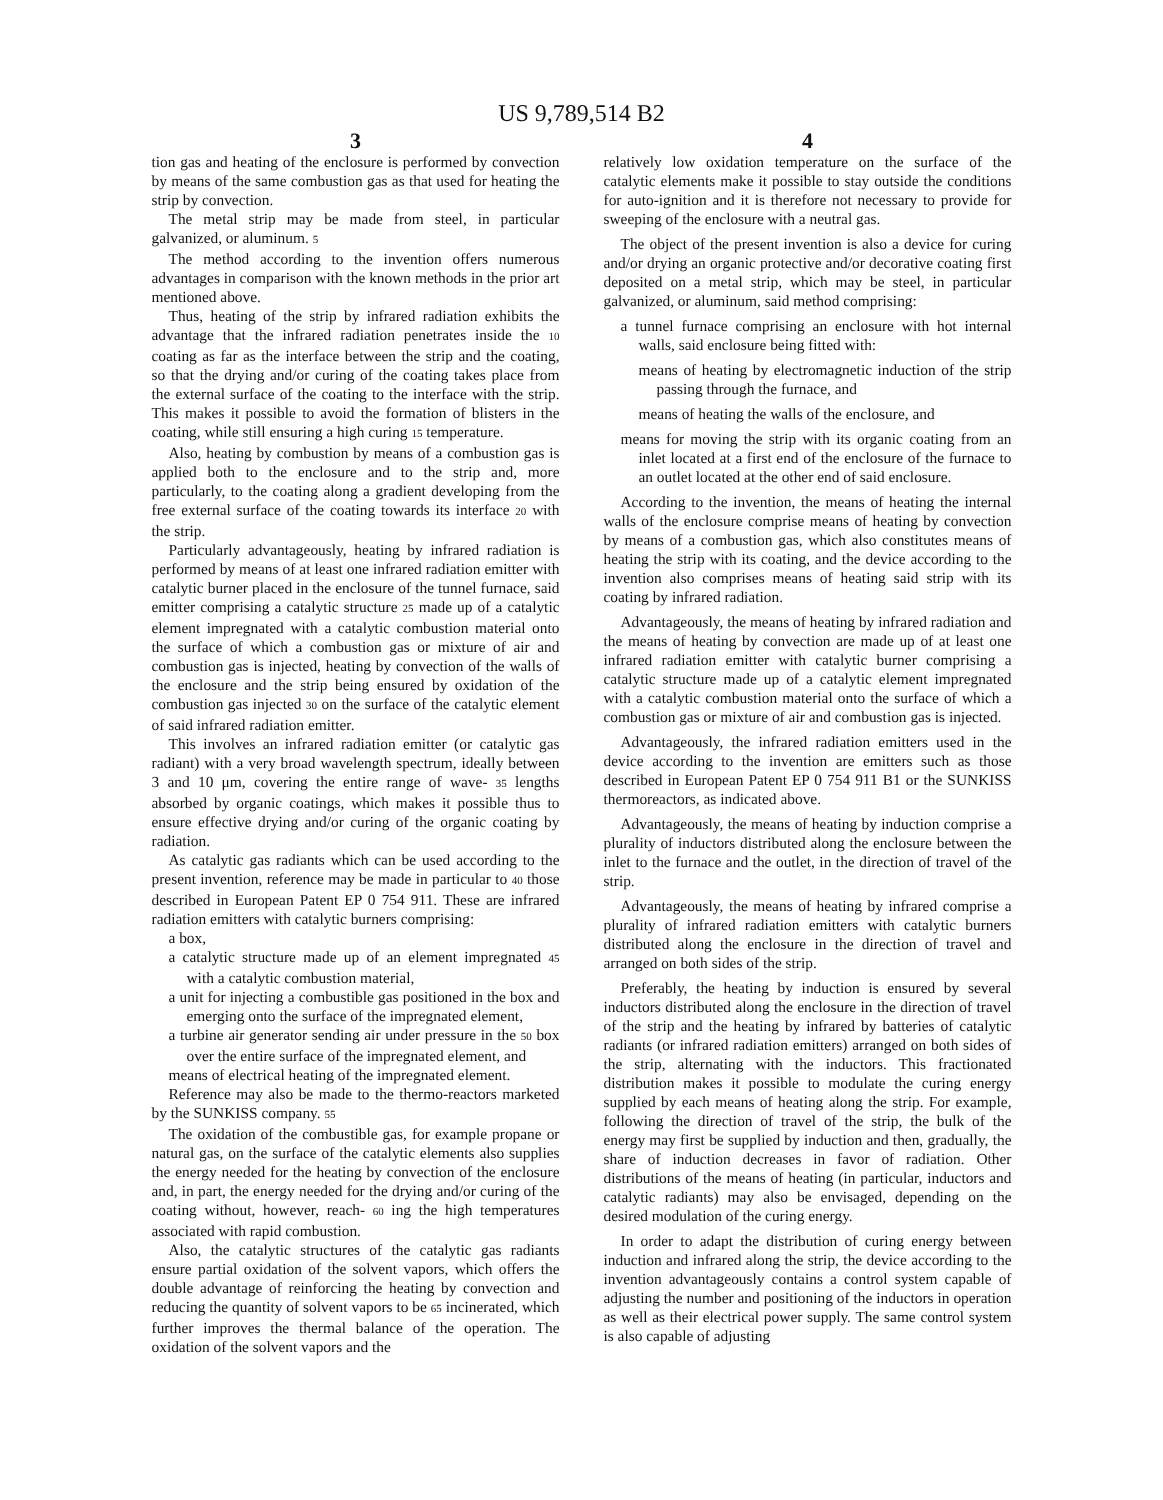US 9,789,514 B2
3
tion gas and heating of the enclosure is performed by convection by means of the same combustion gas as that used for heating the strip by convection.
The metal strip may be made from steel, in particular galvanized, or aluminum. 5
The method according to the invention offers numerous advantages in comparison with the known methods in the prior art mentioned above.
Thus, heating of the strip by infrared radiation exhibits the advantage that the infrared radiation penetrates inside the 10 coating as far as the interface between the strip and the coating, so that the drying and/or curing of the coating takes place from the external surface of the coating to the interface with the strip. This makes it possible to avoid the formation of blisters in the coating, while still ensuring a high curing 15 temperature.
Also, heating by combustion by means of a combustion gas is applied both to the enclosure and to the strip and, more particularly, to the coating along a gradient developing from the free external surface of the coating towards its interface 20 with the strip.
Particularly advantageously, heating by infrared radiation is performed by means of at least one infrared radiation emitter with catalytic burner placed in the enclosure of the tunnel furnace, said emitter comprising a catalytic structure 25 made up of a catalytic element impregnated with a catalytic combustion material onto the surface of which a combustion gas or mixture of air and combustion gas is injected, heating by convection of the walls of the enclosure and the strip being ensured by oxidation of the combustion gas injected 30 on the surface of the catalytic element of said infrared radiation emitter.
This involves an infrared radiation emitter (or catalytic gas radiant) with a very broad wavelength spectrum, ideally between 3 and 10 μm, covering the entire range of wave- 35 lengths absorbed by organic coatings, which makes it possible thus to ensure effective drying and/or curing of the organic coating by radiation.
As catalytic gas radiants which can be used according to the present invention, reference may be made in particular to 40 those described in European Patent EP 0 754 911. These are infrared radiation emitters with catalytic burners comprising:
a box,
a catalytic structure made up of an element impregnated 45 with a catalytic combustion material,
a unit for injecting a combustible gas positioned in the box and emerging onto the surface of the impregnated element,
a turbine air generator sending air under pressure in the 50 box over the entire surface of the impregnated element, and
means of electrical heating of the impregnated element.
Reference may also be made to the thermo-reactors marketed by the SUNKISS company. 55
The oxidation of the combustible gas, for example propane or natural gas, on the surface of the catalytic elements also supplies the energy needed for the heating by convection of the enclosure and, in part, the energy needed for the drying and/or curing of the coating without, however, reach- 60 ing the high temperatures associated with rapid combustion.
Also, the catalytic structures of the catalytic gas radiants ensure partial oxidation of the solvent vapors, which offers the double advantage of reinforcing the heating by convection and reducing the quantity of solvent vapors to be 65 incinerated, which further improves the thermal balance of the operation. The oxidation of the solvent vapors and the
4
relatively low oxidation temperature on the surface of the catalytic elements make it possible to stay outside the conditions for auto-ignition and it is therefore not necessary to provide for sweeping of the enclosure with a neutral gas.
The object of the present invention is also a device for curing and/or drying an organic protective and/or decorative coating first deposited on a metal strip, which may be steel, in particular galvanized, or aluminum, said method comprising:
a tunnel furnace comprising an enclosure with hot internal walls, said enclosure being fitted with:
means of heating by electromagnetic induction of the strip passing through the furnace, and
means of heating the walls of the enclosure, and
means for moving the strip with its organic coating from an inlet located at a first end of the enclosure of the furnace to an outlet located at the other end of said enclosure.
According to the invention, the means of heating the internal walls of the enclosure comprise means of heating by convection by means of a combustion gas, which also constitutes means of heating the strip with its coating, and the device according to the invention also comprises means of heating said strip with its coating by infrared radiation.
Advantageously, the means of heating by infrared radiation and the means of heating by convection are made up of at least one infrared radiation emitter with catalytic burner comprising a catalytic structure made up of a catalytic element impregnated with a catalytic combustion material onto the surface of which a combustion gas or mixture of air and combustion gas is injected.
Advantageously, the infrared radiation emitters used in the device according to the invention are emitters such as those described in European Patent EP 0 754 911 B1 or the SUNKISS thermoreactors, as indicated above.
Advantageously, the means of heating by induction comprise a plurality of inductors distributed along the enclosure between the inlet to the furnace and the outlet, in the direction of travel of the strip.
Advantageously, the means of heating by infrared comprise a plurality of infrared radiation emitters with catalytic burners distributed along the enclosure in the direction of travel and arranged on both sides of the strip.
Preferably, the heating by induction is ensured by several inductors distributed along the enclosure in the direction of travel of the strip and the heating by infrared by batteries of catalytic radiants (or infrared radiation emitters) arranged on both sides of the strip, alternating with the inductors. This fractionated distribution makes it possible to modulate the curing energy supplied by each means of heating along the strip. For example, following the direction of travel of the strip, the bulk of the energy may first be supplied by induction and then, gradually, the share of induction decreases in favor of radiation. Other distributions of the means of heating (in particular, inductors and catalytic radiants) may also be envisaged, depending on the desired modulation of the curing energy.
In order to adapt the distribution of curing energy between induction and infrared along the strip, the device according to the invention advantageously contains a control system capable of adjusting the number and positioning of the inductors in operation as well as their electrical power supply. The same control system is also capable of adjusting